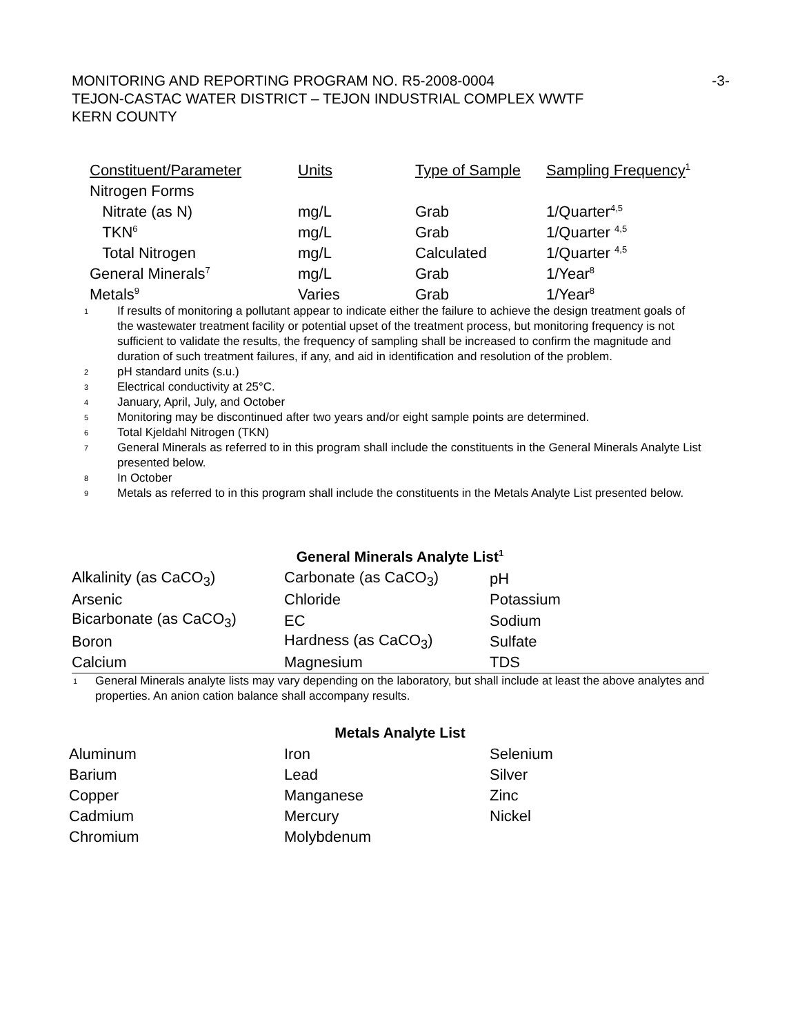-3- MONITORING AND REPORTING PROGRAM NO. R5-2008-0004
TEJON-CASTAC WATER DISTRICT – TEJON INDUSTRIAL COMPLEX WWTF
KERN COUNTY
| Constituent/Parameter | Units | Type of Sample | Sampling Frequency<sup>1</sup> |
| Nitrogen Forms | | | |
| Nitrate (as N) | mg/L | Grab | 1/Quarter<sup>4,5</sup> |
| TKN<sup>6</sup> | mg/L | Grab | 1/Quarter <sup>4,5</sup> |
| Total Nitrogen | mg/L | Calculated | 1/Quarter <sup>4,5</sup> |
| General Minerals<sup>7</sup> | mg/L | Grab | 1/Year<sup>8</sup> |
| Metals<sup>9</sup> | Varies | Grab | 1/Year<sup>8</sup> |
1 If results of monitoring a pollutant appear to indicate either the failure to achieve the design treatment goals of the wastewater treatment facility or potential upset of the treatment process, but monitoring frequency is not sufficient to validate the results, the frequency of sampling shall be increased to confirm the magnitude and duration of such treatment failures, if any, and aid in identification and resolution of the problem.
2 pH standard units (s.u.)
3 Electrical conductivity at 25°C.
4 January, April, July, and October
5 Monitoring may be discontinued after two years and/or eight sample points are determined.
6 Total Kjeldahl Nitrogen (TKN)
7 General Minerals as referred to in this program shall include the constituents in the General Minerals Analyte List presented below.
8 In October
9 Metals as referred to in this program shall include the constituents in the Metals Analyte List presented below.
General Minerals Analyte List<sup>1</sup>
| Alkalinity (as CaCO<sub>3</sub>) | Carbonate (as CaCO<sub>3</sub>) | pH |
| Arsenic | Chloride | Potassium |
| Bicarbonate (as CaCO<sub>3</sub>) | EC | Sodium |
| Boron | Hardness (as CaCO<sub>3</sub>) | Sulfate |
| Calcium | Magnesium | TDS |
1 General Minerals analyte lists may vary depending on the laboratory, but shall include at least the above analytes and properties. An anion cation balance shall accompany results.
Metals Analyte List
| Aluminum | Iron | Selenium |
| Barium | Lead | Silver |
| Copper | Manganese | Zinc |
| Cadmium | Mercury | Nickel |
| Chromium | Molybdenum | |